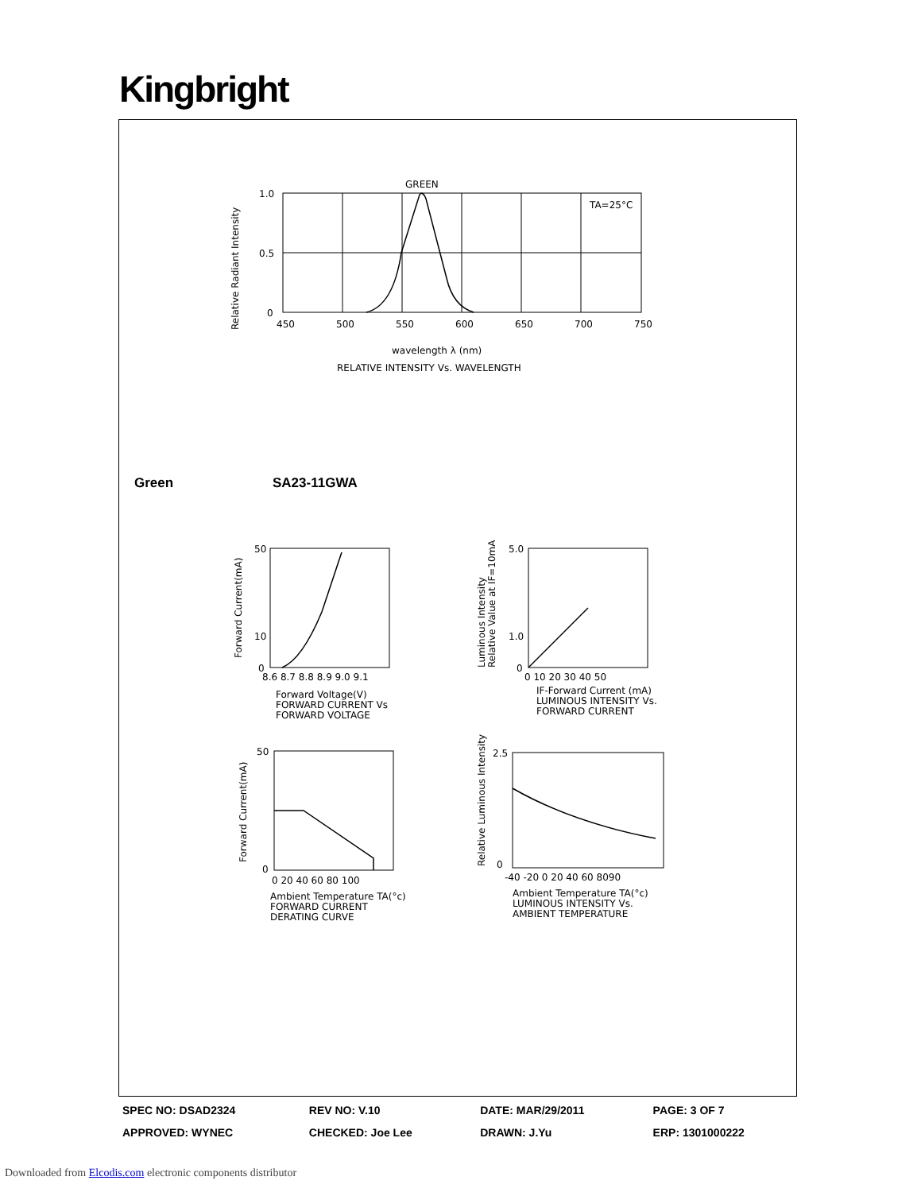Kingbright
GREEN
TA=25°C
1.0
0.5
0
450
500
550
600
650
700
750
wavelength λ (nm)
RELATIVE INTENSITY Vs. WAVELENGTH
Relative Radiant Intensity
Green SA23-11GWA
50
10
0
8.6 8.7 8.8 8.9 9.0 9.1
Forward Voltage(V)
FORWARD CURRENT Vs
FORWARD VOLTAGE
Forward Current(mA)
5.0
1.0
0
0 10 20 30 40 50
IF-Forward Current (mA)
LUMINOUS INTENSITY Vs.
FORWARD CURRENT
Luminous Intensity
Relative Value at IF=10mA
50
0
0 20 40 60 80 100
Ambient Temperature TA(°c)
FORWARD CURRENT
DERATING CURVE
Forward Current(mA)
2.5
0
-40 -20 0 20 40 60 8090
Ambient Temperature TA(°c)
LUMINOUS INTENSITY Vs.
AMBIENT TEMPERATURE
Relative Luminous Intensity
| SPEC NO: DSAD2324 | REV NO: V.10 | DATE: MAR/29/2011 | PAGE: 3 OF 7 |
| APPROVED: WYNEC | CHECKED: Joe Lee | DRAWN: J.Yu | ERP: 1301000222 |
Downloaded from Elcodis.com electronic components distributor